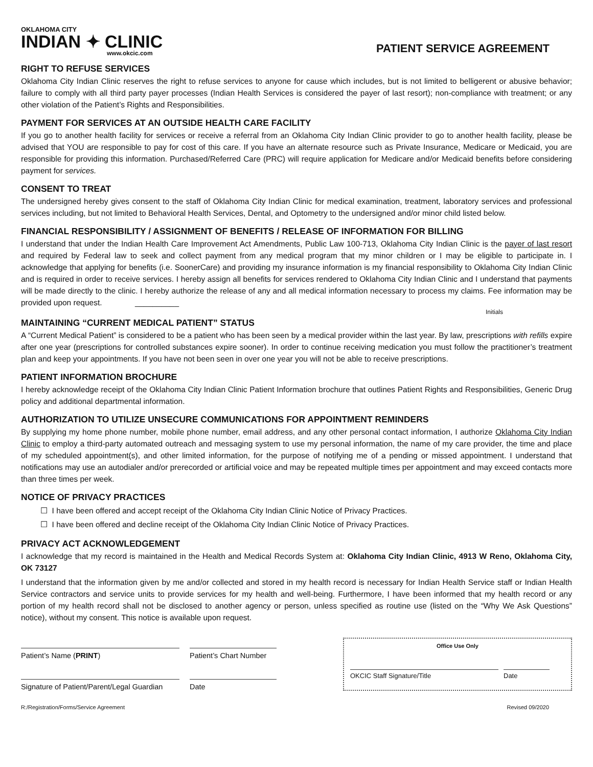OKLAHOMA CITY
INDIAN ✦ CLINIC
www.okcic.com
PATIENT SERVICE AGREEMENT
RIGHT TO REFUSE SERVICES
Oklahoma City Indian Clinic reserves the right to refuse services to anyone for cause which includes, but is not limited to belligerent or abusive behavior; failure to comply with all third party payer processes (Indian Health Services is considered the payer of last resort); non-compliance with treatment; or any other violation of the Patient’s Rights and Responsibilities.
PAYMENT FOR SERVICES AT AN OUTSIDE HEALTH CARE FACILITY
If you go to another health facility for services or receive a referral from an Oklahoma City Indian Clinic provider to go to another health facility, please be advised that YOU are responsible to pay for cost of this care. If you have an alternate resource such as Private Insurance, Medicare or Medicaid, you are responsible for providing this information. Purchased/Referred Care (PRC) will require application for Medicare and/or Medicaid benefits before considering payment for services.
CONSENT TO TREAT
The undersigned hereby gives consent to the staff of Oklahoma City Indian Clinic for medical examination, treatment, laboratory services and professional services including, but not limited to Behavioral Health Services, Dental, and Optometry to the undersigned and/or minor child listed below.
FINANCIAL RESPONSIBILITY / ASSIGNMENT OF BENEFITS / RELEASE OF INFORMATION FOR BILLING
I understand that under the Indian Health Care Improvement Act Amendments, Public Law 100-713, Oklahoma City Indian Clinic is the payer of last resort and required by Federal law to seek and collect payment from any medical program that my minor children or I may be eligible to participate in. I acknowledge that applying for benefits (i.e. SoonerCare) and providing my insurance information is my financial responsibility to Oklahoma City Indian Clinic and is required in order to receive services. I hereby assign all benefits for services rendered to Oklahoma City Indian Clinic and I understand that payments will be made directly to the clinic. I hereby authorize the release of any and all medical information necessary to process my claims. Fee information may be provided upon request. __________
Initials
MAINTAINING “CURRENT MEDICAL PATIENT” STATUS
A “Current Medical Patient” is considered to be a patient who has been seen by a medical provider within the last year. By law, prescriptions with refills expire after one year (prescriptions for controlled substances expire sooner). In order to continue receiving medication you must follow the practitioner’s treatment plan and keep your appointments. If you have not been seen in over one year you will not be able to receive prescriptions.
PATIENT INFORMATION BROCHURE
I hereby acknowledge receipt of the Oklahoma City Indian Clinic Patient Information brochure that outlines Patient Rights and Responsibilities, Generic Drug policy and additional departmental information.
AUTHORIZATION TO UTILIZE UNSECURE COMMUNICATIONS FOR APPOINTMENT REMINDERS
By supplying my home phone number, mobile phone number, email address, and any other personal contact information, I authorize Oklahoma City Indian Clinic to employ a third-party automated outreach and messaging system to use my personal information, the name of my care provider, the time and place of my scheduled appointment(s), and other limited information, for the purpose of notifying me of a pending or missed appointment. I understand that notifications may use an autodialer and/or prerecorded or artificial voice and may be repeated multiple times per appointment and may exceed contacts more than three times per week.
NOTICE OF PRIVACY PRACTICES
☐ I have been offered and accept receipt of the Oklahoma City Indian Clinic Notice of Privacy Practices.
☐ I have been offered and decline receipt of the Oklahoma City Indian Clinic Notice of Privacy Practices.
PRIVACY ACT ACKNOWLEDGEMENT
I acknowledge that my record is maintained in the Health and Medical Records System at: Oklahoma City Indian Clinic, 4913 W Reno, Oklahoma City, OK 73127
I understand that the information given by me and/or collected and stored in my health record is necessary for Indian Health Service staff or Indian Health Service contractors and service units to provide services for my health and well-being. Furthermore, I have been informed that my health record or any portion of my health record shall not be disclosed to another agency or person, unless specified as routine use (listed on the “Why We Ask Questions” notice), without my consent. This notice is available upon request.
Patient’s Name (PRINT)
Signature of Patient/Parent/Legal Guardian
Patient’s Chart Number
Date
Office Use Only
OKCIC Staff Signature/Title Date
R:/Registration/Forms/Service Agreement Revised 09/2020